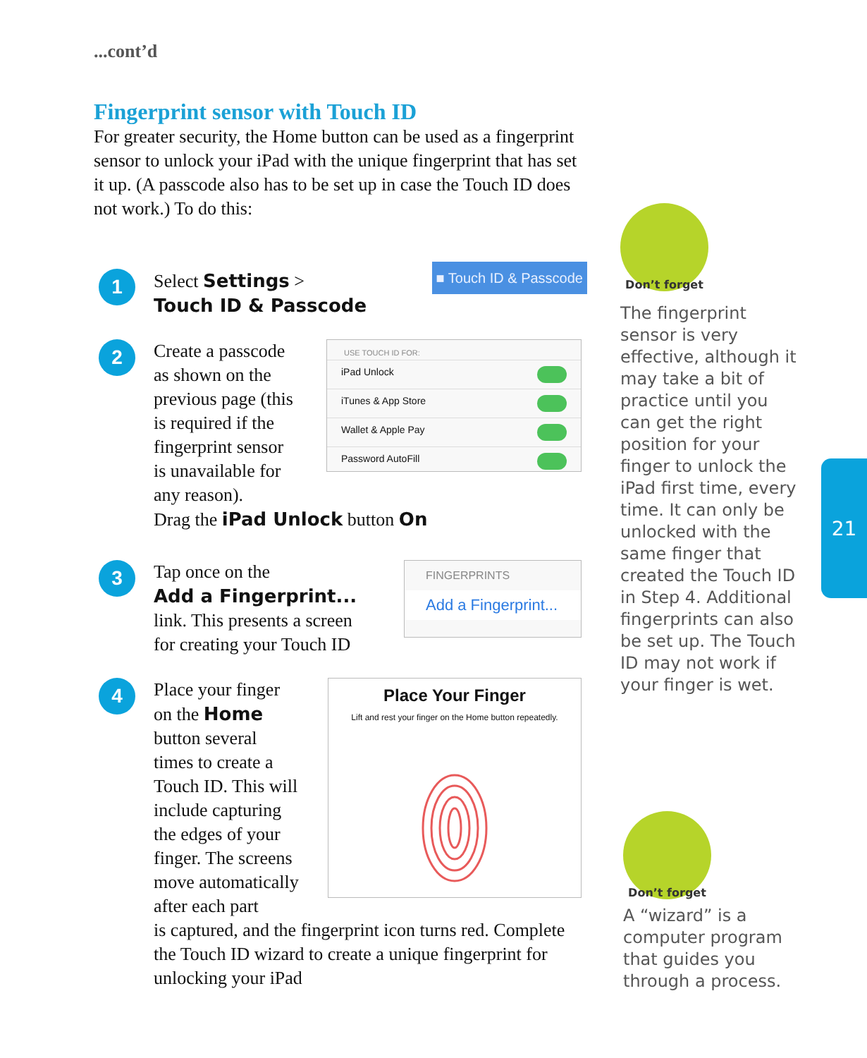...cont’d
Fingerprint sensor with Touch ID
For greater security, the Home button can be used as a fingerprint sensor to unlock your iPad with the unique fingerprint that has set it up. (A passcode also has to be set up in case the Touch ID does not work.) To do this:
1
Select Settings >
Touch ID & Passcode
■ Touch ID & Passcode
2
Create a passcode
as shown on the
previous page (this
is required if the
fingerprint sensor
is unavailable for
any reason).
USE TOUCH ID FOR:
iPad Unlock
iTunes & App Store
Wallet & Apple Pay
Password AutoFill
Drag the iPad Unlock button On
3
Tap once on the
Add a Fingerprint...
link. This presents a screen
for creating your Touch ID
FINGERPRINTS
Add a Fingerprint...
4
Place your finger
on the Home
button several
times to create a
Touch ID. This will
include capturing
the edges of your
finger. The screens
move automatically
after each part
Place Your Finger
Lift and rest your finger on the Home button repeatedly.
is captured, and the fingerprint icon turns red. Complete the Touch ID wizard to create a unique fingerprint for unlocking your iPad
Don’t forget
The fingerprint sensor is very effective, although it may take a bit of practice until you can get the right position for your finger to unlock the iPad first time, every time. It can only be unlocked with the same finger that created the Touch ID in Step 4. Additional fingerprints can also be set up. The Touch ID may not work if your finger is wet.
Don’t forget
A “wizard” is a computer program that guides you through a process.
21